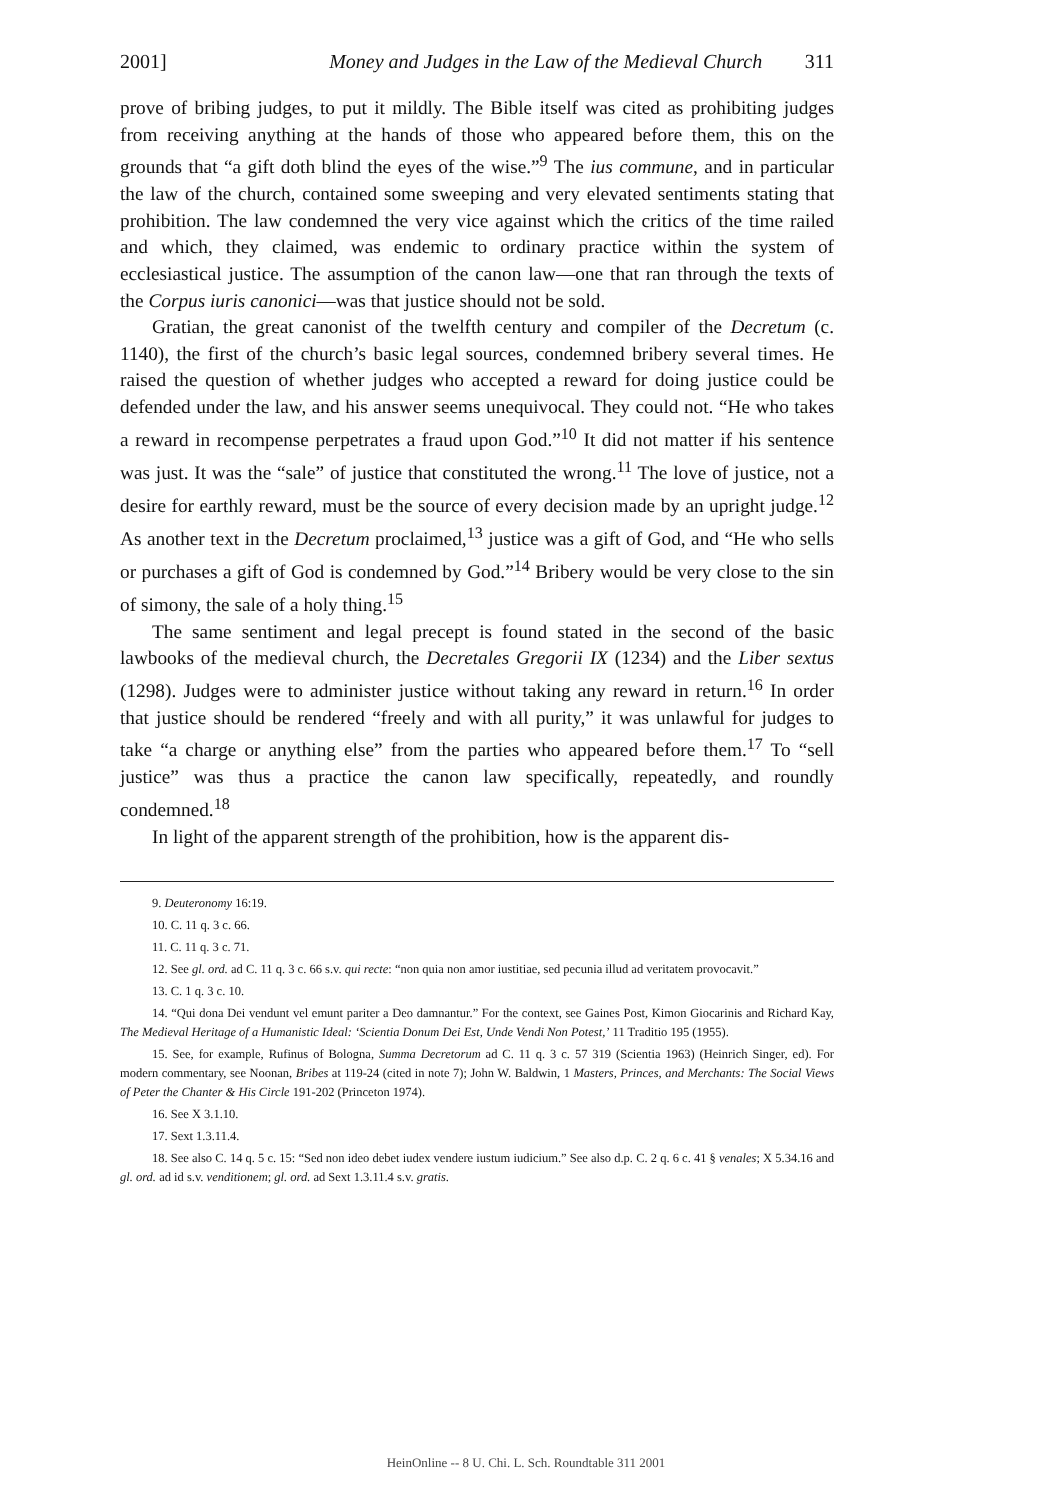2001] Money and Judges in the Law of the Medieval Church 311
prove of bribing judges, to put it mildly. The Bible itself was cited as prohibiting judges from receiving anything at the hands of those who appeared before them, this on the grounds that “a gift doth blind the eyes of the wise.”<sup>9</sup> The ius commune, and in particular the law of the church, contained some sweeping and very elevated sentiments stating that prohibition. The law condemned the very vice against which the critics of the time railed and which, they claimed, was endemic to ordinary practice within the system of ecclesiastical justice. The assumption of the canon law—one that ran through the texts of the Corpus iuris canonici—was that justice should not be sold.
Gratian, the great canonist of the twelfth century and compiler of the Decretum (c. 1140), the first of the church’s basic legal sources, condemned bribery several times. He raised the question of whether judges who accepted a reward for doing justice could be defended under the law, and his answer seems unequivocal. They could not. “He who takes a reward in recompense perpetrates a fraud upon God.”<sup>10</sup> It did not matter if his sentence was just. It was the “sale” of justice that constituted the wrong.<sup>11</sup> The love of justice, not a desire for earthly reward, must be the source of every decision made by an upright judge.<sup>12</sup> As another text in the Decretum proclaimed,<sup>13</sup> justice was a gift of God, and “He who sells or purchases a gift of God is condemned by God.”<sup>14</sup> Bribery would be very close to the sin of simony, the sale of a holy thing.<sup>15</sup>
The same sentiment and legal precept is found stated in the second of the basic lawbooks of the medieval church, the Decretales Gregorii IX (1234) and the Liber sextus (1298). Judges were to administer justice without taking any reward in return.<sup>16</sup> In order that justice should be rendered “freely and with all purity,” it was unlawful for judges to take “a charge or anything else” from the parties who appeared before them.<sup>17</sup> To “sell justice” was thus a practice the canon law specifically, repeatedly, and roundly condemned.<sup>18</sup>
In light of the apparent strength of the prohibition, how is the apparent dis-
9. Deuteronomy 16:19.
10. C. 11 q. 3 c. 66.
11. C. 11 q. 3 c. 71.
12. See gl. ord. ad C. 11 q. 3 c. 66 s.v. qui recte: “non quia non amor iustitiae, sed pecunia illud ad veritatem provocavit.”
13. C. 1 q. 3 c. 10.
14. “Qui dona Dei vendunt vel emunt pariter a Deo damnantur.” For the context, see Gaines Post, Kimon Giocarinis and Richard Kay, The Medieval Heritage of a Humanistic Ideal: ‘Scientia Donum Dei Est, Unde Vendi Non Potest,’ 11 Traditio 195 (1955).
15. See, for example, Rufinus of Bologna, Summa Decretorum ad C. 11 q. 3 c. 57 319 (Scientia 1963) (Heinrich Singer, ed). For modern commentary, see Noonan, Bribes at 119-24 (cited in note 7); John W. Baldwin, 1 Masters, Princes, and Merchants: The Social Views of Peter the Chanter & His Circle 191-202 (Princeton 1974).
16. See X 3.1.10.
17. Sext 1.3.11.4.
18. See also C. 14 q. 5 c. 15: “Sed non ideo debet iudex vendere iustum iudicium.” See also d.p. C. 2 q. 6 c. 41 § venales; X 5.34.16 and gl. ord. ad id s.v. venditionem; gl. ord. ad Sext 1.3.11.4 s.v. gratis.
HeinOnline -- 8 U. Chi. L. Sch. Roundtable 311 2001